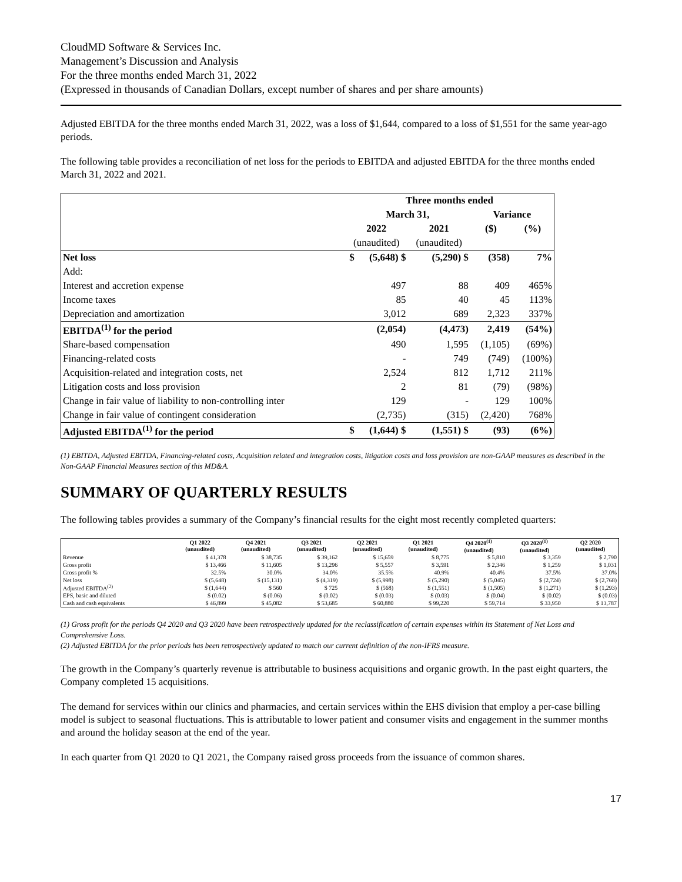CloudMD Software & Services Inc.
Management’s Discussion and Analysis
For the three months ended March 31, 2022
(Expressed in thousands of Canadian Dollars, except number of shares and per share amounts)
Adjusted EBITDA for the three months ended March 31, 2022, was a loss of $1,644, compared to a loss of $1,551 for the same year-ago periods.
The following table provides a reconciliation of net loss for the periods to EBITDA and adjusted EBITDA for the three months ended March 31, 2022 and 2021.
| | Three months ended | | | | |
| | March 31, | | | Variance | |
| | 2022 | | 2021 | ($) | (%) |
| | (unaudited) | | (unaudited) | | |
| Net loss | $ | (5,648) $ | (5,290) $ | (358) | 7% |
| Add: | | | | | |
| Interest and accretion expense | | 497 | 88 | 409 | 465% |
| Income taxes | | 85 | 40 | 45 | 113% |
| Depreciation and amortization | | 3,012 | 689 | 2,323 | 337% |
| EBITDA<sup>(1)</sup> for the period | | (2,054) | (4,473) | 2,419 | (54%) |
| Share-based compensation | | 490 | 1,595 | (1,105) | (69%) |
| Financing-related costs | | - | 749 | (749) | (100%) |
| Acquisition-related and integration costs, net | | 2,524 | 812 | 1,712 | 211% |
| Litigation costs and loss provision | | 2 | 81 | (79) | (98%) |
| Change in fair value of liability to non-controlling inter | | 129 | - | 129 | 100% |
| Change in fair value of contingent consideration | | (2,735) | (315) | (2,420) | 768% |
| Adjusted EBITDA<sup>(1)</sup> for the period | $ | (1,644) $ | (1,551) $ | (93) | (6%) |
(1) EBITDA, Adjusted EBITDA, Financing-related costs, Acquisition related and integration costs, litigation costs and loss provision are non-GAAP measures as described in the Non-GAAP Financial Measures section of this MD&A.
SUMMARY OF QUARTERLY RESULTS
The following tables provides a summary of the Company’s financial results for the eight most recently completed quarters:
| | Q1 2022 (unaudited) | Q4 2021 (unaudited) | Q3 2021 (unaudited) | Q2 2021 (unaudited) | Q1 2021 (unaudited) | Q4 2020<sup>(1)</sup> (unaudited) | Q3 2020<sup>(1)</sup> (unaudited) | Q2 2020 (unaudited) |
| --- | --- | --- | --- | --- | --- | --- | --- | --- |
| Revenue | $ 41,378 | $ 38,735 | $ 39,162 | $ 15,659 | $ 8,775 | $ 5,810 | $ 3,359 | $ 2,790 |
| Gross profit | $ 13,466 | $ 11,605 | $ 13,296 | $ 5,557 | $ 3,591 | $ 2,346 | $ 1,259 | $ 1,031 |
| Gross profit % | 32.5% | 30.0% | 34.0% | 35.5% | 40.9% | 40.4% | 37.5% | 37.0% |
| Net loss | $ (5,648) | $ (15,131) | $ (4,319) | $ (5,998) | $ (5,290) | $ (5,045) | $ (2,724) | $ (2,768) |
| Adjusted EBITDA<sup>(2)</sup> | $ (1,644) | $ 560 | $ 725 | $ (568) | $ (1,551) | $ (1,505) | $ (1,271) | $ (1,293) |
| EPS, basic and diluted | $ (0.02) | $ (0.06) | $ (0.02) | $ (0.03) | $ (0.03) | $ (0.04) | $ (0.02) | $ (0.03) |
| Cash and cash equivalents | $ 46,899 | $ 45,082 | $ 53,685 | $ 60,880 | $ 99,220 | $ 59,714 | $ 33,950 | $ 13,787 |
(1) Gross profit for the periods Q4 2020 and Q3 2020 have been retrospectively updated for the reclassification of certain expenses within its Statement of Net Loss and Comprehensive Loss.
(2) Adjusted EBITDA for the prior periods has been retrospectively updated to match our current definition of the non-IFRS measure.
The growth in the Company’s quarterly revenue is attributable to business acquisitions and organic growth. In the past eight quarters, the Company completed 15 acquisitions.
The demand for services within our clinics and pharmacies, and certain services within the EHS division that employ a per-case billing model is subject to seasonal fluctuations. This is attributable to lower patient and consumer visits and engagement in the summer months and around the holiday season at the end of the year.
In each quarter from Q1 2020 to Q1 2021, the Company raised gross proceeds from the issuance of common shares.
17